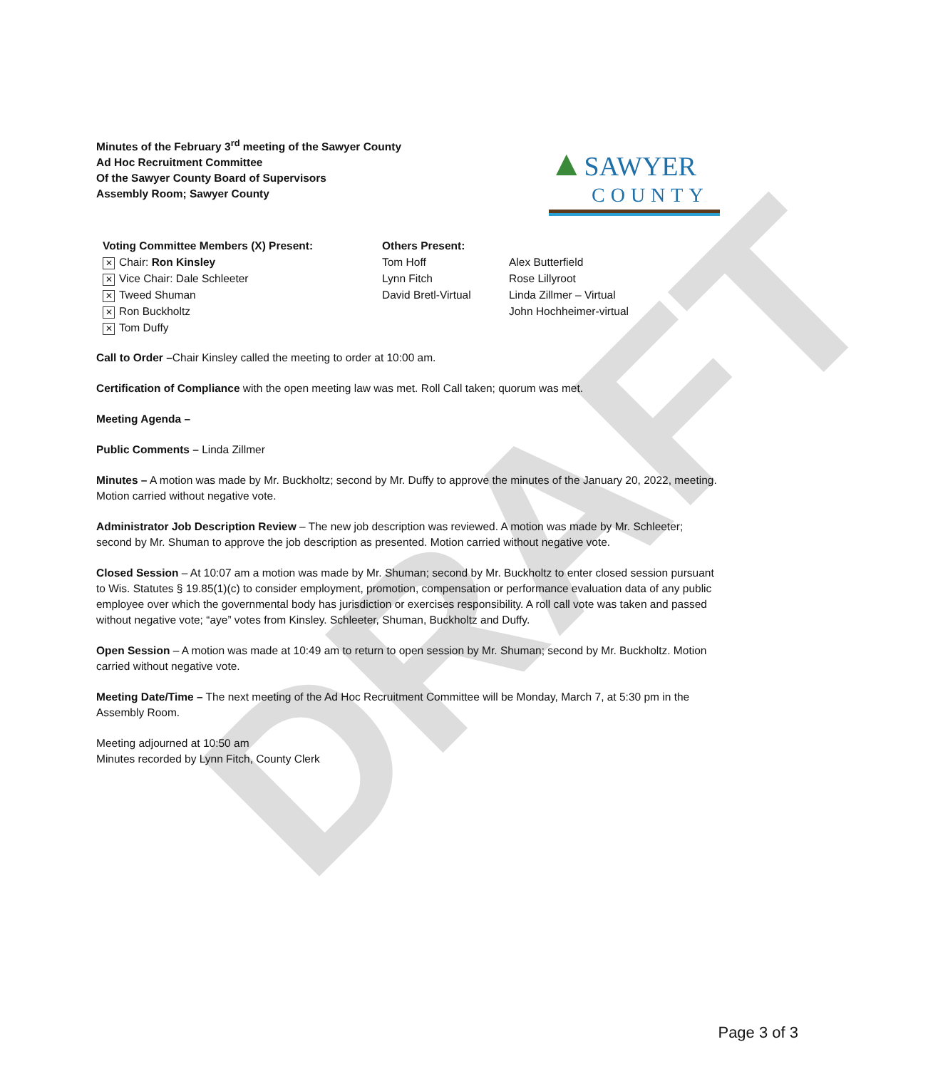DRAFT
Minutes of the February 3<sup>rd</sup> meeting of the Sawyer County
Ad Hoc Recruitment Committee
Of the Sawyer County Board of Supervisors
Assembly Room; Sawyer County
▲SAWYER
COUNTY
Voting Committee Members (X) Present:
✕ Chair: Ron Kinsley
✕ Vice Chair: Dale Schleeter
✕ Tweed Shuman
✕ Ron Buckholtz
✕ Tom Duffy
Others Present:
Tom Hoff
Lynn Fitch
David Bretl-Virtual
Alex Butterfield
Rose Lillyroot
Linda Zillmer – Virtual
John Hochheimer-virtual
Call to Order –Chair Kinsley called the meeting to order at 10:00 am.
Certification of Compliance with the open meeting law was met. Roll Call taken; quorum was met.
Meeting Agenda –
Public Comments – Linda Zillmer
Minutes – A motion was made by Mr. Buckholtz; second by Mr. Duffy to approve the minutes of the January 20, 2022, meeting. Motion carried without negative vote.
Administrator Job Description Review – The new job description was reviewed. A motion was made by Mr. Schleeter; second by Mr. Shuman to approve the job description as presented. Motion carried without negative vote.
Closed Session – At 10:07 am a motion was made by Mr. Shuman; second by Mr. Buckholtz to enter closed session pursuant to Wis. Statutes § 19.85(1)(c) to consider employment, promotion, compensation or performance evaluation data of any public employee over which the governmental body has jurisdiction or exercises responsibility. A roll call vote was taken and passed without negative vote; “aye” votes from Kinsley. Schleeter, Shuman, Buckholtz and Duffy.
Open Session – A motion was made at 10:49 am to return to open session by Mr. Shuman; second by Mr. Buckholtz. Motion carried without negative vote.
Meeting Date/Time – The next meeting of the Ad Hoc Recruitment Committee will be Monday, March 7, at 5:30 pm in the Assembly Room.
Meeting adjourned at 10:50 am
Minutes recorded by Lynn Fitch, County Clerk
Page 3 of 3